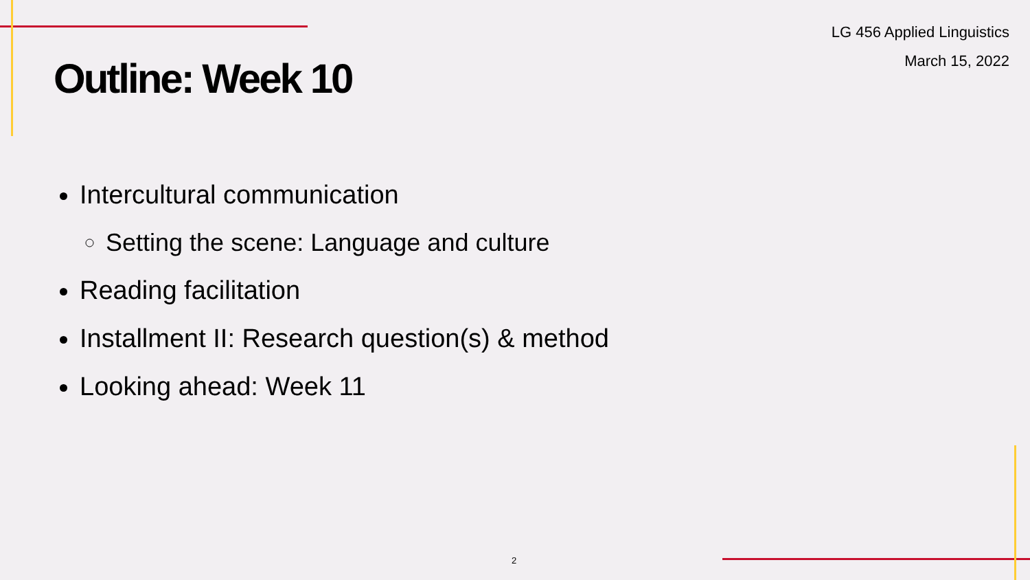LG 456 Applied Linguistics
March 15, 2022
Outline: Week 10
Intercultural communication
Setting the scene: Language and culture
Reading facilitation
Installment II: Research question(s) & method
Looking ahead: Week 11
2